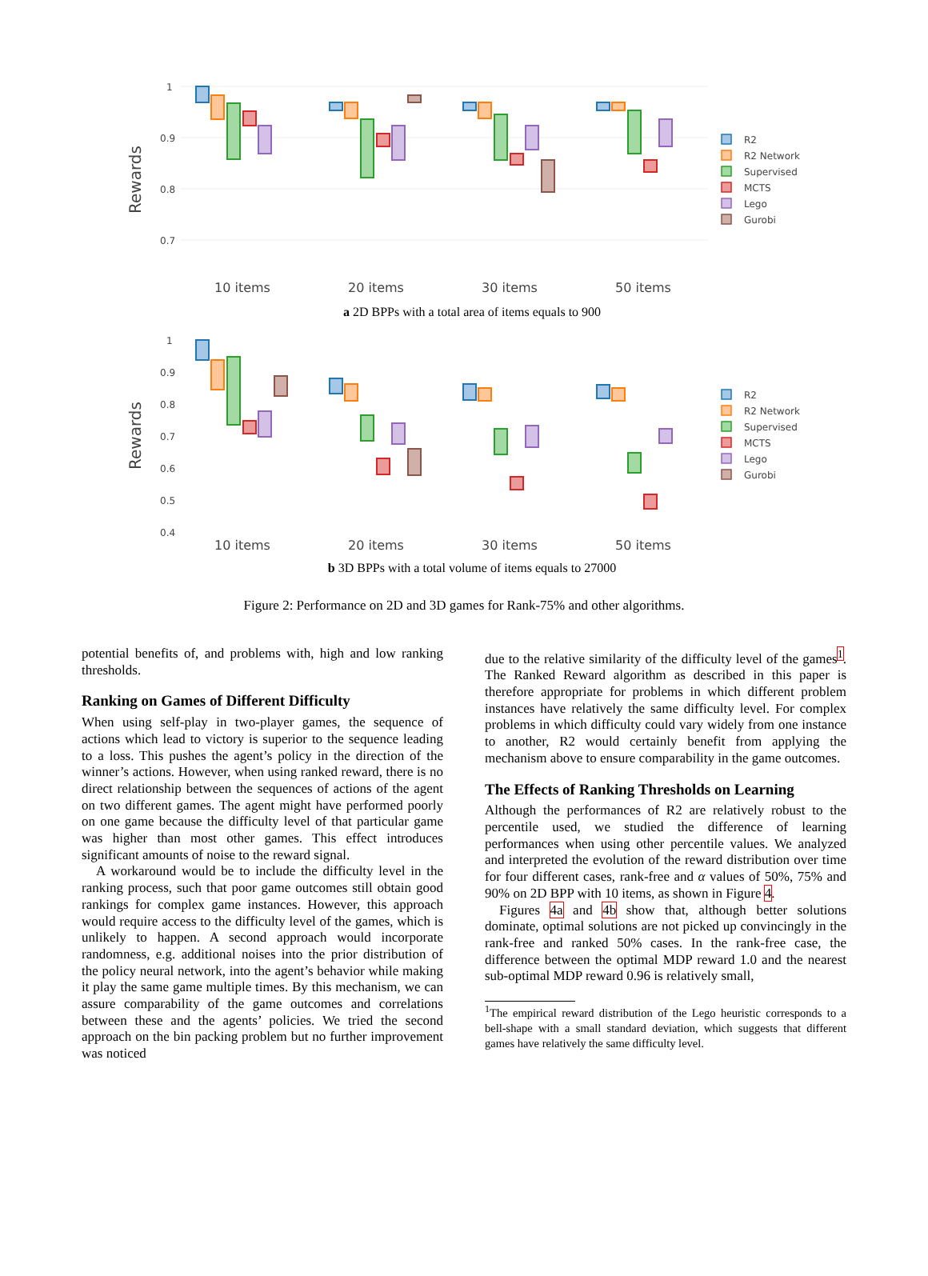1
0.9
0.8
0.7
Rewards
10 items
20 items
30 items
50 items
R2
R2 Network
Supervised
MCTS
Lego
Gurobi
a 2D BPPs with a total area of items equals to 900
1
0.9
0.8
0.7
0.6
0.5
0.4
Rewards
10 items
20 items
30 items
50 items
R2
R2 Network
Supervised
MCTS
Lego
Gurobi
b 3D BPPs with a total volume of items equals to 27000
Figure 2: Performance on 2D and 3D games for Rank-75% and other algorithms.
potential benefits of, and problems with, high and low ranking thresholds.
Ranking on Games of Different Difficulty
When using self-play in two-player games, the sequence of actions which lead to victory is superior to the sequence leading to a loss. This pushes the agent’s policy in the direction of the winner’s actions. However, when using ranked reward, there is no direct relationship between the sequences of actions of the agent on two different games. The agent might have performed poorly on one game because the difficulty level of that particular game was higher than most other games. This effect introduces significant amounts of noise to the reward signal.
A workaround would be to include the difficulty level in the ranking process, such that poor game outcomes still obtain good rankings for complex game instances. However, this approach would require access to the difficulty level of the games, which is unlikely to happen. A second approach would incorporate randomness, e.g. additional noises into the prior distribution of the policy neural network, into the agent’s behavior while making it play the same game multiple times. By this mechanism, we can assure comparability of the game outcomes and correlations between these and the agents’ policies. We tried the second approach on the bin packing problem but no further improvement was noticed
due to the relative similarity of the difficulty level of the games<sup>1</sup>. The Ranked Reward algorithm as described in this paper is therefore appropriate for problems in which different problem instances have relatively the same difficulty level. For complex problems in which difficulty could vary widely from one instance to another, R2 would certainly benefit from applying the mechanism above to ensure comparability in the game outcomes.
The Effects of Ranking Thresholds on Learning
Although the performances of R2 are relatively robust to the percentile used, we studied the difference of learning performances when using other percentile values. We analyzed and interpreted the evolution of the reward distribution over time for four different cases, rank-free and α values of 50%, 75% and 90% on 2D BPP with 10 items, as shown in Figure 4.
Figures 4a and 4b show that, although better solutions dominate, optimal solutions are not picked up convincingly in the rank-free and ranked 50% cases. In the rank-free case, the difference between the optimal MDP reward 1.0 and the nearest sub-optimal MDP reward 0.96 is relatively small,
<sup>1</sup> The empirical reward distribution of the Lego heuristic corresponds to a bell-shape with a small standard deviation, which suggests that different games have relatively the same difficulty level.